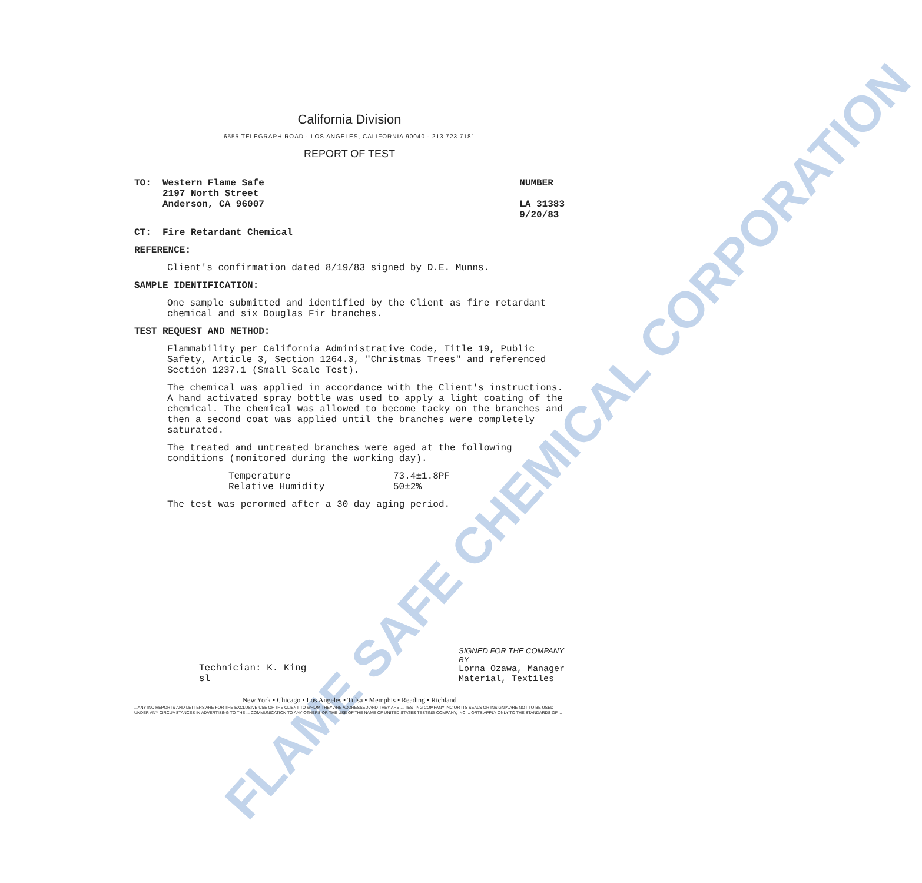FLAME SAFE CHEMICAL CORPORATION
California Division
6555 TELEGRAPH ROAD - LOS ANGELES, CALIFORNIA 90040 - 213 723 7181
REPORT OF TEST
TO: Western Flame Safe
2197 North Street
Anderson, CA 96007
NUMBER
LA 31383
9/20/83
CT: Fire Retardant Chemical
REFERENCE:
Client's confirmation dated 8/19/83 signed by D.E. Munns.
SAMPLE IDENTIFICATION:
One sample submitted and identified by the Client as fire retardant chemical and six Douglas Fir branches.
TEST REQUEST AND METHOD:
Flammability per California Administrative Code, Title 19, Public Safety, Article 3, Section 1264.3, "Christmas Trees" and referenced Section 1237.1 (Small Scale Test).
The chemical was applied in accordance with the Client's instructions. A hand activated spray bottle was used to apply a light coating of the chemical. The chemical was allowed to become tacky on the branches and then a second coat was applied until the branches were completely saturated.
The treated and untreated branches were aged at the following conditions (monitored during the working day).
Temperature
73.4±1.8PF
Relative Humidity
50±2%
The test was perormed after a 30 day aging period.
Technician: K. King
sl
SIGNED FOR THE COMPANY
BY
Lorna Ozawa, Manager
Material, Textiles
New York • Chicago • Los Angeles • Tulsa • Memphis • Reading • Richland
...ANY INC REPORTS AND LETTERS ARE FOR THE EXCLUSIVE USE OF THE CLIENT TO WHOM THEY ARE ADDRESSED AND THEY ARE ... TESTING COMPANY INC OR ITS SEALS OR INSIGNIA ARE NOT TO BE USED UNDER ANY CIRCUMSTANCES IN ADVERTISING TO THE ... COMMUNICATION TO ANY OTHERS OR THE USE OF THE NAME OF UNITED STATES TESTING COMPANY, INC ... ORTS APPLY ONLY TO THE STANDARDS OF ...